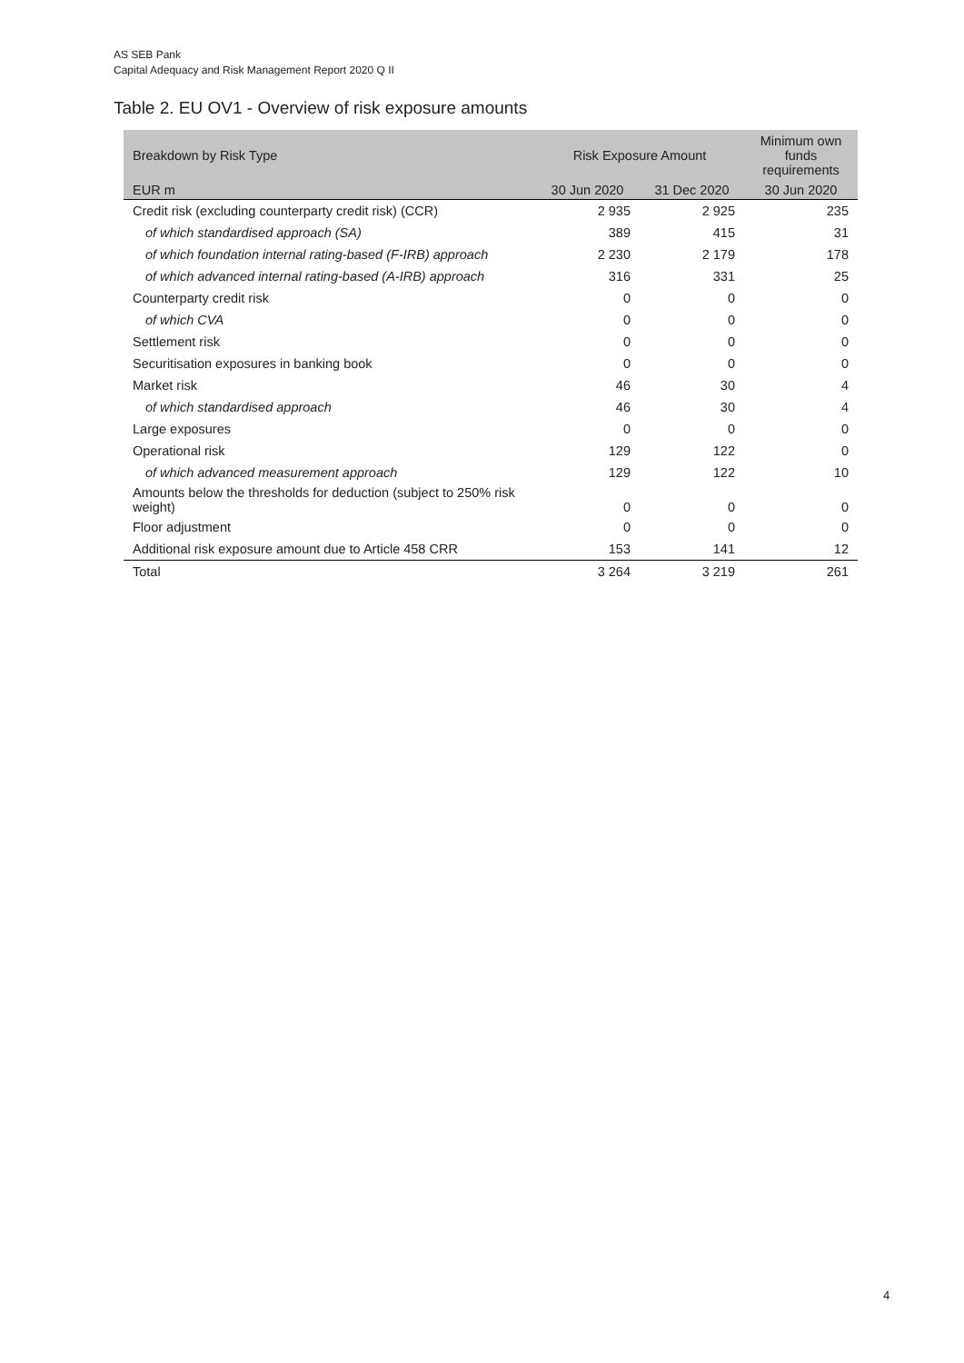AS SEB Pank
Capital Adequacy and Risk Management Report 2020 Q II
Table 2. EU OV1 - Overview of risk exposure amounts
| Breakdown by Risk Type | Risk Exposure Amount | | Minimum own funds requirements |
| --- | --- | --- | --- |
| EUR m | 30 Jun 2020 | 31 Dec 2020 | 30 Jun 2020 |
| Credit risk (excluding counterparty credit risk) (CCR) | 2 935 | 2 925 | 235 |
| of which standardised approach (SA) | 389 | 415 | 31 |
| of which foundation internal rating-based (F-IRB) approach | 2 230 | 2 179 | 178 |
| of which advanced internal rating-based (A-IRB) approach | 316 | 331 | 25 |
| Counterparty credit risk | 0 | 0 | 0 |
| of which CVA | 0 | 0 | 0 |
| Settlement risk | 0 | 0 | 0 |
| Securitisation exposures in banking book | 0 | 0 | 0 |
| Market risk | 46 | 30 | 4 |
| of which standardised approach | 46 | 30 | 4 |
| Large exposures | 0 | 0 | 0 |
| Operational risk | 129 | 122 | 0 |
| of which advanced measurement approach | 129 | 122 | 10 |
| Amounts below the thresholds for deduction (subject to 250% risk weight) | 0 | 0 | 0 |
| Floor adjustment | 0 | 0 | 0 |
| Additional risk exposure amount due to Article 458 CRR | 153 | 141 | 12 |
| Total | 3 264 | 3 219 | 261 |
4